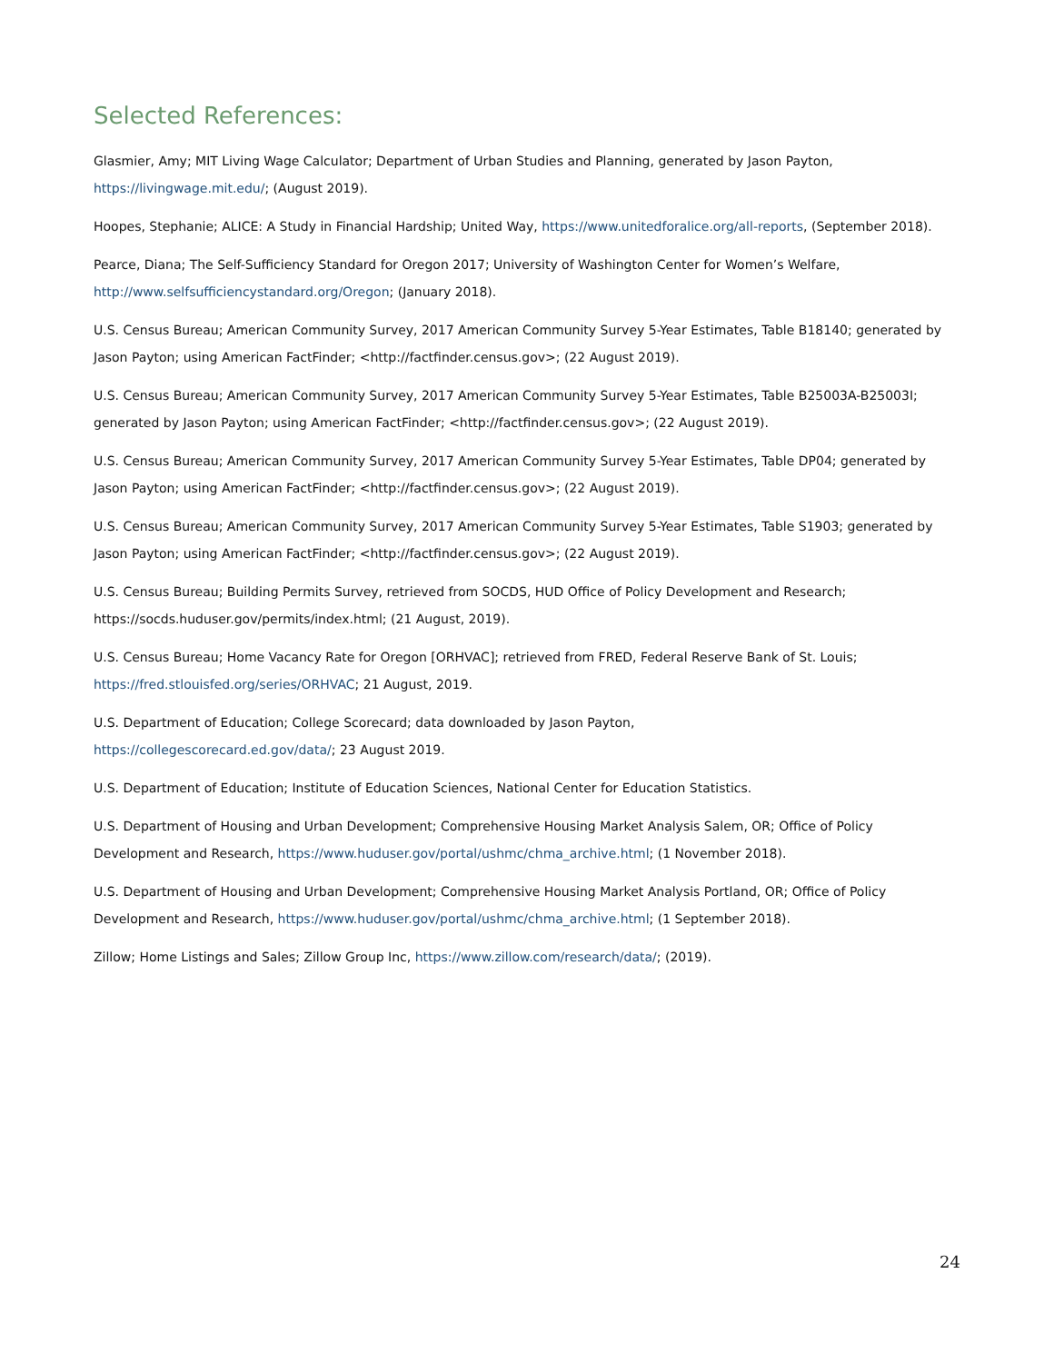Selected References:
Glasmier, Amy; MIT Living Wage Calculator; Department of Urban Studies and Planning, generated by Jason Payton, https://livingwage.mit.edu/; (August 2019).
Hoopes, Stephanie; ALICE: A Study in Financial Hardship; United Way, https://www.unitedforalice.org/all-reports, (September 2018).
Pearce, Diana; The Self-Sufficiency Standard for Oregon 2017; University of Washington Center for Women’s Welfare, http://www.selfsufficiencystandard.org/Oregon; (January 2018).
U.S. Census Bureau; American Community Survey, 2017 American Community Survey 5-Year Estimates, Table B18140; generated by Jason Payton; using American FactFinder; <http://factfinder.census.gov>; (22 August 2019).
U.S. Census Bureau; American Community Survey, 2017 American Community Survey 5-Year Estimates, Table B25003A-B25003I; generated by Jason Payton; using American FactFinder; <http://factfinder.census.gov>; (22 August 2019).
U.S. Census Bureau; American Community Survey, 2017 American Community Survey 5-Year Estimates, Table DP04; generated by Jason Payton; using American FactFinder; <http://factfinder.census.gov>; (22 August 2019).
U.S. Census Bureau; American Community Survey, 2017 American Community Survey 5-Year Estimates, Table S1903; generated by Jason Payton; using American FactFinder; <http://factfinder.census.gov>; (22 August 2019).
U.S. Census Bureau; Building Permits Survey, retrieved from SOCDS, HUD Office of Policy Development and Research; https://socds.huduser.gov/permits/index.html; (21 August, 2019).
U.S. Census Bureau; Home Vacancy Rate for Oregon [ORHVAC]; retrieved from FRED, Federal Reserve Bank of St. Louis; https://fred.stlouisfed.org/series/ORHVAC; 21 August, 2019.
U.S. Department of Education; College Scorecard; data downloaded by Jason Payton,
https://collegescorecard.ed.gov/data/; 23 August 2019.
U.S. Department of Education; Institute of Education Sciences, National Center for Education Statistics.
U.S. Department of Housing and Urban Development; Comprehensive Housing Market Analysis Salem, OR; Office of Policy Development and Research, https://www.huduser.gov/portal/ushmc/chma_archive.html; (1 November 2018).
U.S. Department of Housing and Urban Development; Comprehensive Housing Market Analysis Portland, OR; Office of Policy Development and Research, https://www.huduser.gov/portal/ushmc/chma_archive.html; (1 September 2018).
Zillow; Home Listings and Sales; Zillow Group Inc, https://www.zillow.com/research/data/; (2019).
24